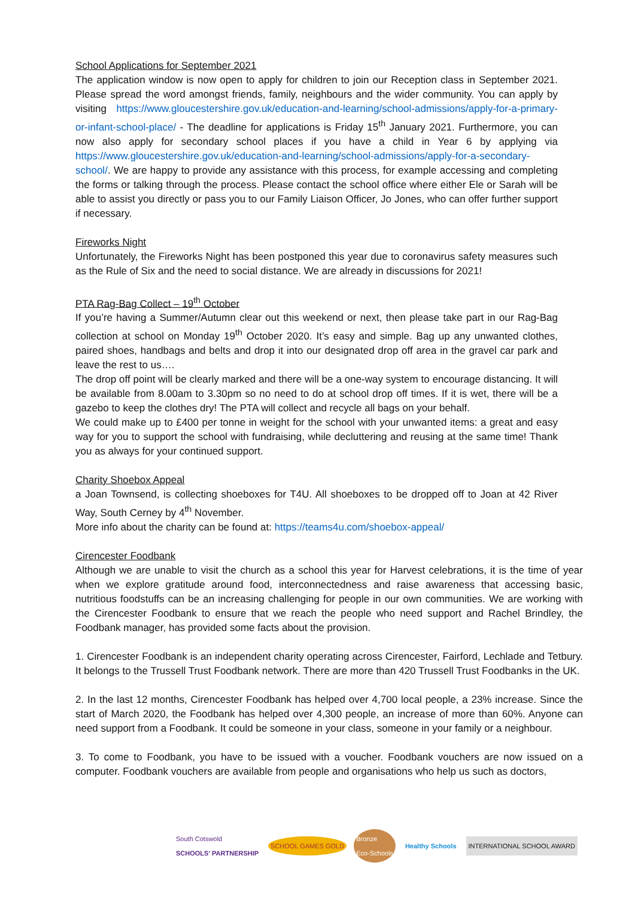School Applications for September 2021
The application window is now open to apply for children to join our Reception class in September 2021. Please spread the word amongst friends, family, neighbours and the wider community. You can apply by visiting https://www.gloucestershire.gov.uk/education-and-learning/school-admissions/apply-for-a-primary-or-infant-school-place/ - The deadline for applications is Friday 15<sup>th</sup> January 2021. Furthermore, you can now also apply for secondary school places if you have a child in Year 6 by applying via https://www.gloucestershire.gov.uk/education-and-learning/school-admissions/apply-for-a-secondary-school/. We are happy to provide any assistance with this process, for example accessing and completing the forms or talking through the process. Please contact the school office where either Ele or Sarah will be able to assist you directly or pass you to our Family Liaison Officer, Jo Jones, who can offer further support if necessary.
Fireworks Night
Unfortunately, the Fireworks Night has been postponed this year due to coronavirus safety measures such as the Rule of Six and the need to social distance. We are already in discussions for 2021!
PTA Rag-Bag Collect – 19<sup>th</sup> October
If you’re having a Summer/Autumn clear out this weekend or next, then please take part in our Rag-Bag collection at school on Monday 19<sup>th</sup> October 2020. It’s easy and simple. Bag up any unwanted clothes, paired shoes, handbags and belts and drop it into our designated drop off area in the gravel car park and leave the rest to us….
The drop off point will be clearly marked and there will be a one-way system to encourage distancing. It will be available from 8.00am to 3.30pm so no need to do at school drop off times. If it is wet, there will be a gazebo to keep the clothes dry! The PTA will collect and recycle all bags on your behalf.
We could make up to £400 per tonne in weight for the school with your unwanted items: a great and easy way for you to support the school with fundraising, while decluttering and reusing at the same time! Thank you as always for your continued support.
Charity Shoebox Appeal
a Joan Townsend, is collecting shoeboxes for T4U. All shoeboxes to be dropped off to Joan at 42 River Way, South Cerney by 4<sup>th</sup> November.
More info about the charity can be found at: https://teams4u.com/shoebox-appeal/
Cirencester Foodbank
Although we are unable to visit the church as a school this year for Harvest celebrations, it is the time of year when we explore gratitude around food, interconnectedness and raise awareness that accessing basic, nutritious foodstuffs can be an increasing challenging for people in our own communities. We are working with the Cirencester Foodbank to ensure that we reach the people who need support and Rachel Brindley, the Foodbank manager, has provided some facts about the provision.
1. Cirencester Foodbank is an independent charity operating across Cirencester, Fairford, Lechlade and Tetbury. It belongs to the Trussell Trust Foodbank network. There are more than 420 Trussell Trust Foodbanks in the UK.
2. In the last 12 months, Cirencester Foodbank has helped over 4,700 local people, a 23% increase. Since the start of March 2020, the Foodbank has helped over 4,300 people, an increase of more than 60%. Anyone can need support from a Foodbank. It could be someone in your class, someone in your family or a neighbour.
3. To come to Foodbank, you have to be issued with a voucher. Foodbank vouchers are now issued on a computer. Foodbank vouchers are available from people and organisations who help us such as doctors,
South Cotswold
SCHOOLS' PARTNERSHIP
SCHOOL GAMES GOLD
Bronze
Eco-Schools
Healthy Schools INTERNATIONAL SCHOOL AWARD